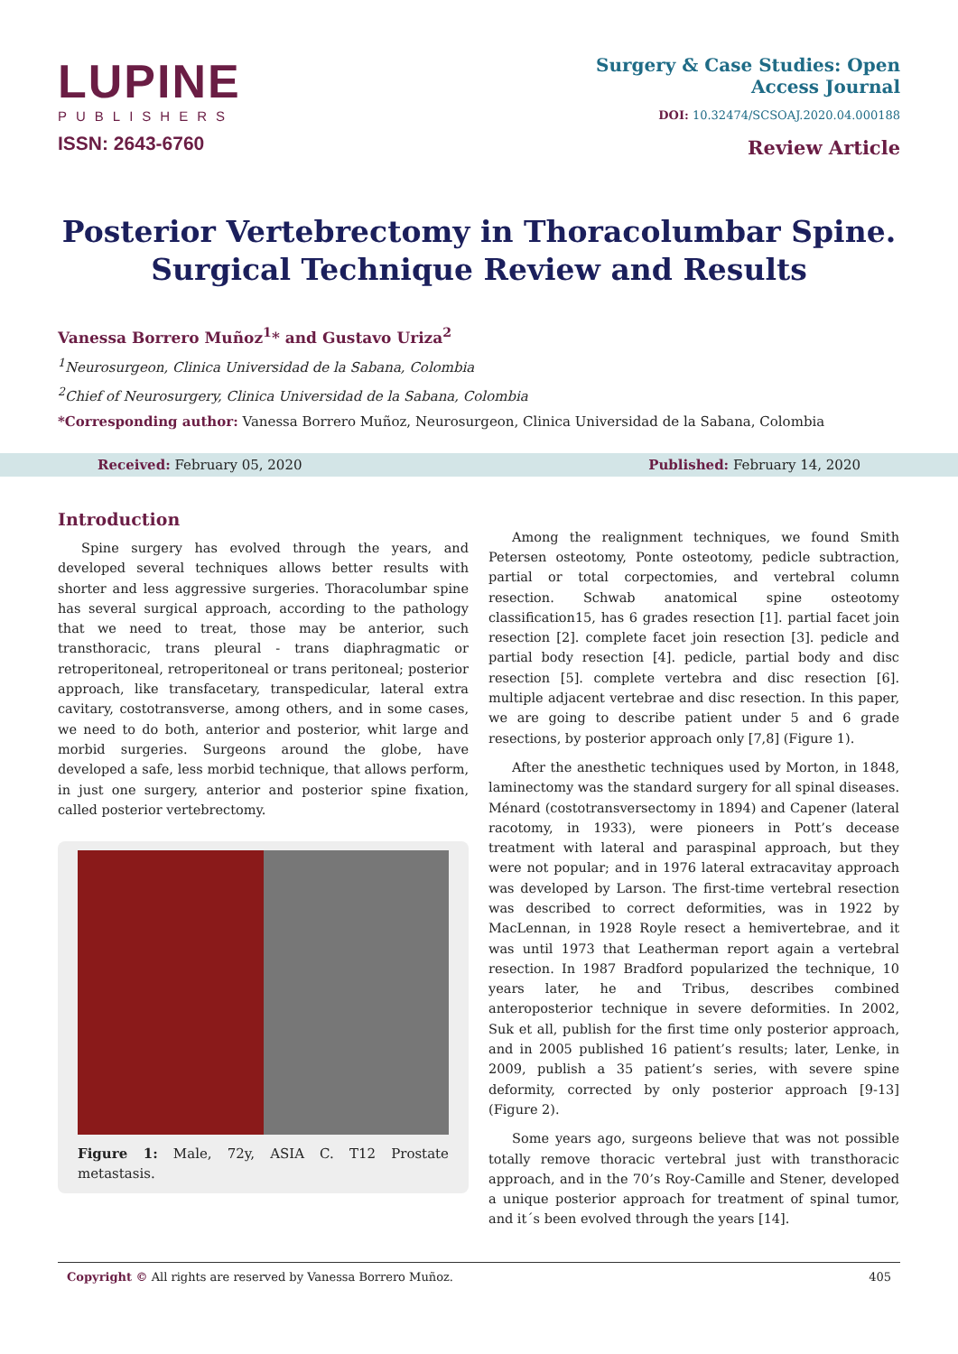LUPINE
PUBLISHERS
ISSN: 2643-6760
Surgery & Case Studies: Open
Access Journal
DOI: 10.32474/SCSOAJ.2020.04.000188
Review Article
Posterior Vertebrectomy in Thoracolumbar Spine.
Surgical Technique Review and Results
Vanessa Borrero Muñoz<sup>1</sup>* and Gustavo Uriza<sup>2</sup>
<sup>1</sup> Neurosurgeon, Clinica Universidad de la Sabana, Colombia
<sup>2</sup> Chief of Neurosurgery, Clinica Universidad de la Sabana, Colombia
*Corresponding author: Vanessa Borrero Muñoz, Neurosurgeon, Clinica Universidad de la Sabana, Colombia
Received: February 05, 2020 Published: February 14, 2020
Introduction
Spine surgery has evolved through the years, and developed several techniques allows better results with shorter and less aggressive surgeries. Thoracolumbar spine has several surgical approach, according to the pathology that we need to treat, those may be anterior, such transthoracic, trans pleural - trans diaphragmatic or retroperitoneal, retroperitoneal or trans peritoneal; posterior approach, like transfacetary, transpedicular, lateral extra cavitary, costotransverse, among others, and in some cases, we need to do both, anterior and posterior, whit large and morbid surgeries. Surgeons around the globe, have developed a safe, less morbid technique, that allows perform, in just one surgery, anterior and posterior spine fixation, called posterior vertebrectomy.
Figure 1: Male, 72y, ASIA C. T12 Prostate metastasis.
Among the realignment techniques, we found Smith Petersen osteotomy, Ponte osteotomy, pedicle subtraction, partial or total corpectomies, and vertebral column resection. Schwab anatomical spine osteotomy classification15, has 6 grades resection [1]. partial facet join resection [2]. complete facet join resection [3]. pedicle and partial body resection [4]. pedicle, partial body and disc resection [5]. complete vertebra and disc resection [6]. multiple adjacent vertebrae and disc resection. In this paper, we are going to describe patient under 5 and 6 grade resections, by posterior approach only [7,8] (Figure 1).
After the anesthetic techniques used by Morton, in 1848, laminectomy was the standard surgery for all spinal diseases. Ménard (costotransversectomy in 1894) and Capener (lateral racotomy, in 1933), were pioneers in Pott’s decease treatment with lateral and paraspinal approach, but they were not popular; and in 1976 lateral extracavitay approach was developed by Larson. The first-time vertebral resection was described to correct deformities, was in 1922 by MacLennan, in 1928 Royle resect a hemivertebrae, and it was until 1973 that Leatherman report again a vertebral resection. In 1987 Bradford popularized the technique, 10 years later, he and Tribus, describes combined anteroposterior technique in severe deformities. In 2002, Suk et all, publish for the first time only posterior approach, and in 2005 published 16 patient’s results; later, Lenke, in 2009, publish a 35 patient’s series, with severe spine deformity, corrected by only posterior approach [9-13] (Figure 2).
Some years ago, surgeons believe that was not possible totally remove thoracic vertebral just with transthoracic approach, and in the 70’s Roy-Camille and Stener, developed a unique posterior approach for treatment of spinal tumor, and it´s been evolved through the years [14].
Copyright © All rights are reserved by Vanessa Borrero Muñoz. 405